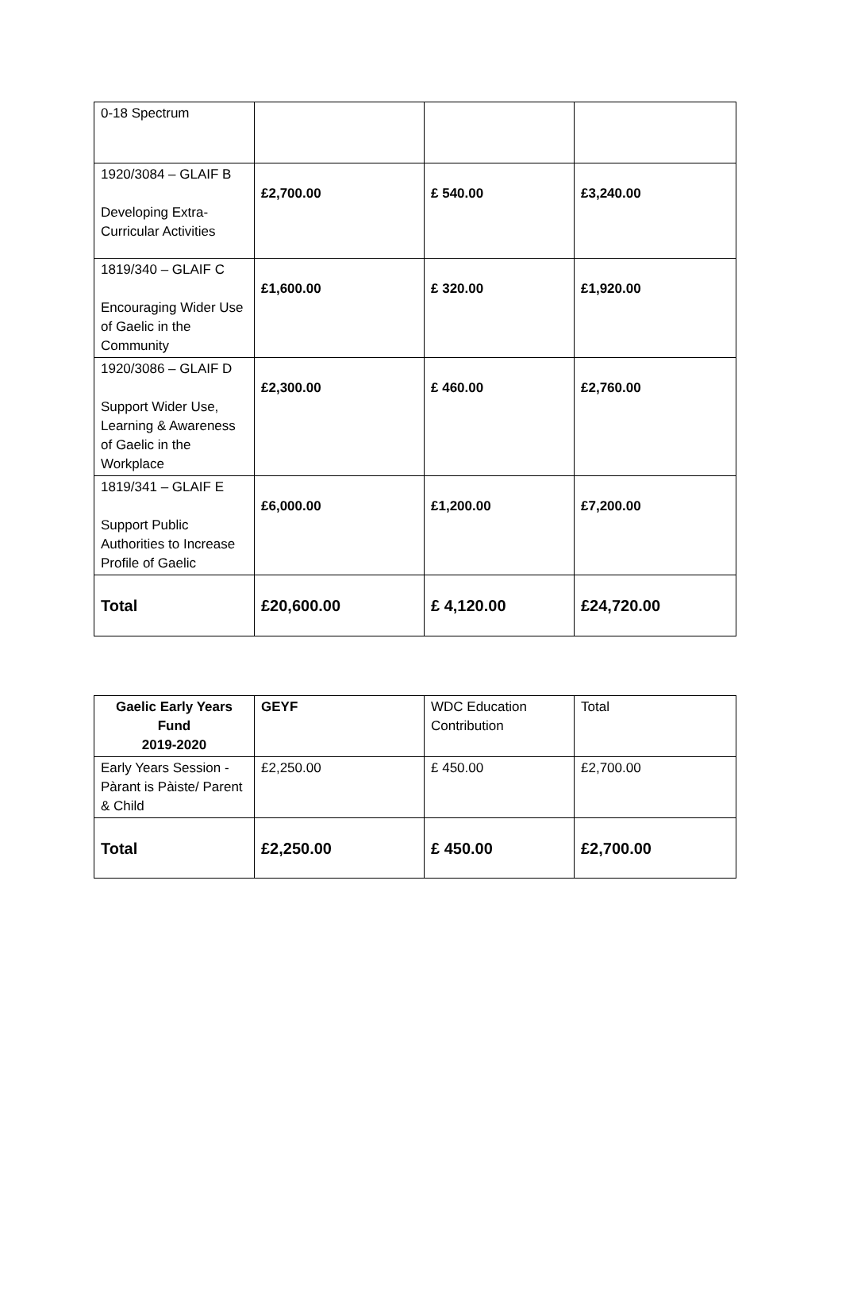| 0-18 Spectrum | | | |
| 1920/3084 – GLAIF B Developing Extra-Curricular Activities | £2,700.00 | £ 540.00 | £3,240.00 |
| 1819/340 – GLAIF C Encouraging Wider Use of Gaelic in the Community | £1,600.00 | £ 320.00 | £1,920.00 |
| 1920/3086 – GLAIF D Support Wider Use, Learning & Awareness of Gaelic in the Workplace | £2,300.00 | £ 460.00 | £2,760.00 |
| 1819/341 – GLAIF E Support Public Authorities to Increase Profile of Gaelic | £6,000.00 | £1,200.00 | £7,200.00 |
| Total | £20,600.00 | £ 4,120.00 | £24,720.00 |
| Gaelic Early Years Fund 2019-2020 | GEYF | WDC Education Contribution | Total |
| --- | --- | --- | --- |
| Early Years Session - Pàrant is Pàiste/ Parent & Child | £2,250.00 | £ 450.00 | £2,700.00 |
| Total | £2,250.00 | £ 450.00 | £2,700.00 |